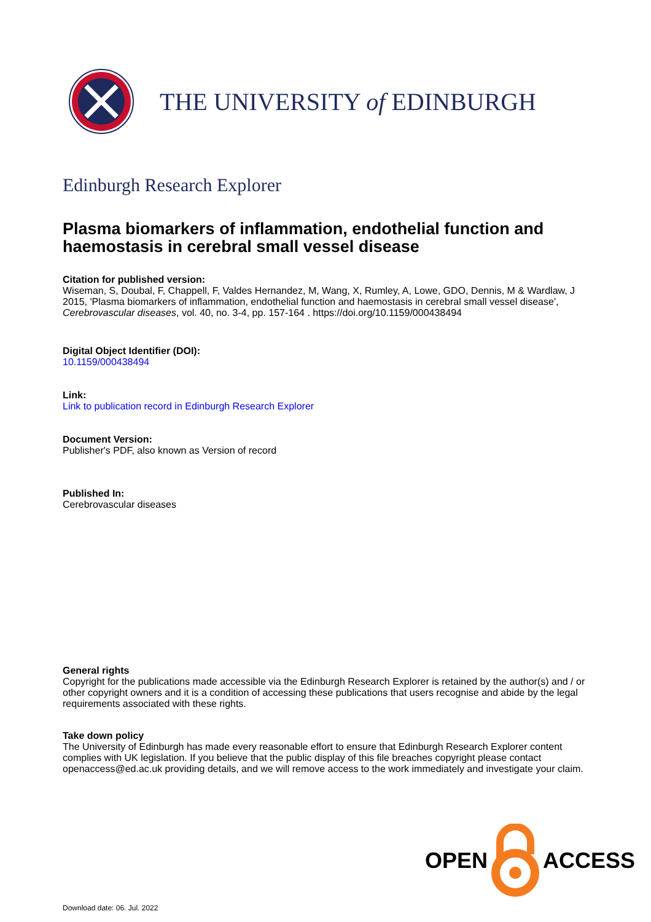THE UNIVERSITY of EDINBURGH
Edinburgh Research Explorer
Plasma biomarkers of inflammation, endothelial function and haemostasis in cerebral small vessel disease
Citation for published version:
Wiseman, S, Doubal, F, Chappell, F, Valdes Hernandez, M, Wang, X, Rumley, A, Lowe, GDO, Dennis, M & Wardlaw, J 2015, 'Plasma biomarkers of inflammation, endothelial function and haemostasis in cerebral small vessel disease', Cerebrovascular diseases, vol. 40, no. 3-4, pp. 157-164 . https://doi.org/10.1159/000438494
Digital Object Identifier (DOI):
10.1159/000438494
Link:
Link to publication record in Edinburgh Research Explorer
Document Version:
Publisher's PDF, also known as Version of record
Published In:
Cerebrovascular diseases
General rights
Copyright for the publications made accessible via the Edinburgh Research Explorer is retained by the author(s) and / or other copyright owners and it is a condition of accessing these publications that users recognise and abide by the legal requirements associated with these rights.
Take down policy
The University of Edinburgh has made every reasonable effort to ensure that Edinburgh Research Explorer content complies with UK legislation. If you believe that the public display of this file breaches copyright please contact openaccess@ed.ac.uk providing details, and we will remove access to the work immediately and investigate your claim.
OPEN ACCESS
Download date: 06. Jul. 2022